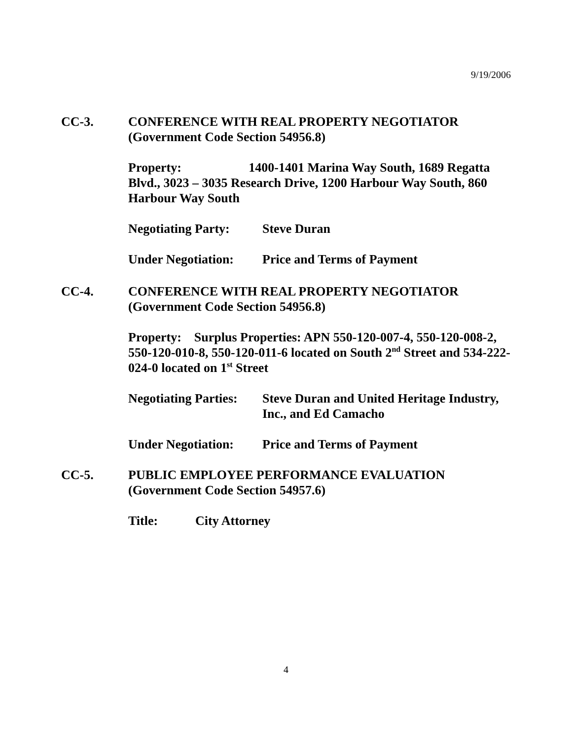9/19/2006
CC-3. CONFERENCE WITH REAL PROPERTY NEGOTIATOR
(Government Code Section 54956.8)
Property: 1400-1401 Marina Way South, 1689 Regatta Blvd., 3023 – 3035 Research Drive, 1200 Harbour Way South, 860 Harbour Way South
Negotiating Party:
Steve Duran
Under Negotiation:
Price and Terms of Payment
CC-4. CONFERENCE WITH REAL PROPERTY NEGOTIATOR
(Government Code Section 54956.8)
Property: Surplus Properties: APN 550-120-007-4, 550-120-008-2, 550-120-010-8, 550-120-011-6 located on South 2<sup>nd</sup> Street and 534-222-024-0 located on 1<sup>st</sup> Street
Negotiating Parties:
Steve Duran and United Heritage Industry,
Inc., and Ed Camacho
Under Negotiation:
Price and Terms of Payment
CC-5. PUBLIC EMPLOYEE PERFORMANCE EVALUATION
(Government Code Section 54957.6)
Title: City Attorney
4